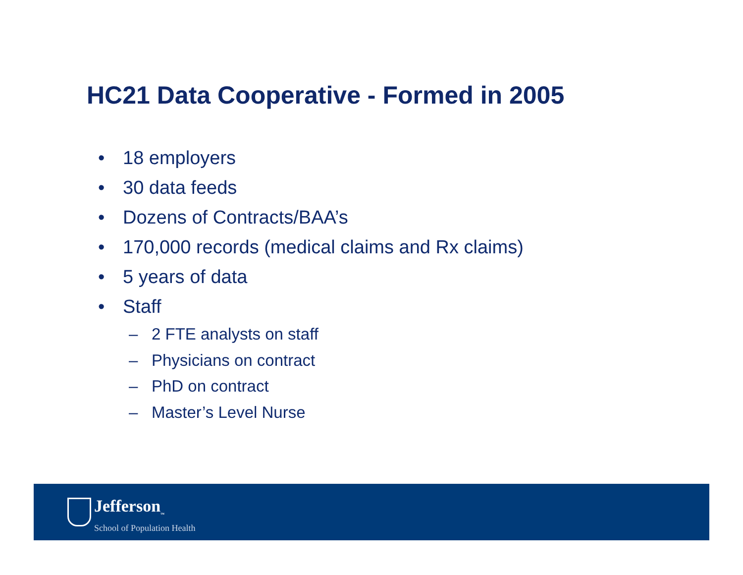HC21 Data Cooperative - Formed in 2005
• 18 employers
• 30 data feeds
• Dozens of Contracts/BAA’s
• 170,000 records (medical claims and Rx claims)
• 5 years of data
• Staff
– 2 FTE analysts on staff
– Physicians on contract
– PhD on contract
– Master’s Level Nurse
Jefferson<sub>™</sub>
School of Population Health